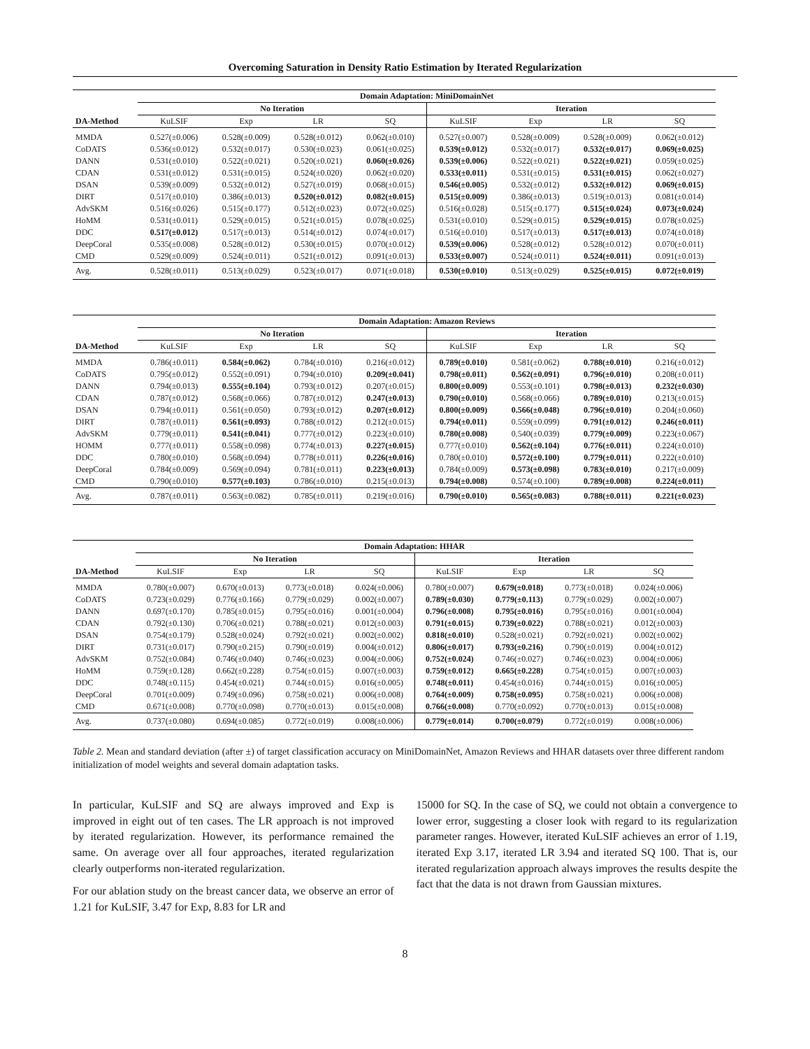Overcoming Saturation in Density Ratio Estimation by Iterated Regularization
| | Domain Adaptation: MiniDomainNet | | | | | | | |
| | No Iteration | | | | Iteration | | | |
| DA-Method | KuLSIF | Exp | LR | SQ | KuLSIF | Exp | LR | SQ |
| MMDA | 0.527(±0.006) | 0.528(±0.009) | 0.528(±0.012) | 0.062(±0.010) | 0.527(±0.007) | 0.528(±0.009) | 0.528(±0.009) | 0.062(±0.012) |
| CoDATS | 0.536(±0.012) | 0.532(±0.017) | 0.530(±0.023) | 0.061(±0.025) | 0.539(±0.012) | 0.532(±0.017) | 0.532(±0.017) | 0.069(±0.025) |
| DANN | 0.531(±0.010) | 0.522(±0.021) | 0.520(±0.021) | 0.060(±0.026) | 0.539(±0.006) | 0.522(±0.021) | 0.522(±0.021) | 0.059(±0.025) |
| CDAN | 0.531(±0.012) | 0.531(±0.015) | 0.524(±0.020) | 0.062(±0.020) | 0.533(±0.011) | 0.531(±0.015) | 0.531(±0.015) | 0.062(±0.027) |
| DSAN | 0.539(±0.009) | 0.532(±0.012) | 0.527(±0.019) | 0.068(±0.015) | 0.546(±0.005) | 0.532(±0.012) | 0.532(±0.012) | 0.069(±0.015) |
| DIRT | 0.517(±0.010) | 0.386(±0.013) | 0.520(±0.012) | 0.082(±0.015) | 0.515(±0.009) | 0.386(±0.013) | 0.519(±0.013) | 0.081(±0.014) |
| AdvSKM | 0.516(±0.026) | 0.515(±0.177) | 0.512(±0.023) | 0.072(±0.025) | 0.516(±0.028) | 0.515(±0.177) | 0.515(±0.024) | 0.073(±0.024) |
| HoMM | 0.531(±0.011) | 0.529(±0.015) | 0.521(±0.015) | 0.078(±0.025) | 0.531(±0.010) | 0.529(±0.015) | 0.529(±0.015) | 0.078(±0.025) |
| DDC | 0.517(±0.012) | 0.517(±0.013) | 0.514(±0.012) | 0.074(±0.017) | 0.516(±0.010) | 0.517(±0.013) | 0.517(±0.013) | 0.074(±0.018) |
| DeepCoral | 0.535(±0.008) | 0.528(±0.012) | 0.530(±0.015) | 0.070(±0.012) | 0.539(±0.006) | 0.528(±0.012) | 0.528(±0.012) | 0.070(±0.011) |
| CMD | 0.529(±0.009) | 0.524(±0.011) | 0.521(±0.012) | 0.091(±0.013) | 0.533(±0.007) | 0.524(±0.011) | 0.524(±0.011) | 0.091(±0.013) |
| Avg. | 0.528(±0.011) | 0.513(±0.029) | 0.523(±0.017) | 0.071(±0.018) | 0.530(±0.010) | 0.513(±0.029) | 0.525(±0.015) | 0.072(±0.019) |
| | Domain Adaptation: Amazon Reviews | | | | | | | |
| | No Iteration | | | | Iteration | | | |
| DA-Method | KuLSIF | Exp | LR | SQ | KuLSIF | Exp | LR | SQ |
| MMDA | 0.786(±0.011) | 0.584(±0.062) | 0.784(±0.010) | 0.216(±0.012) | 0.789(±0.010) | 0.581(±0.062) | 0.788(±0.010) | 0.216(±0.012) |
| CoDATS | 0.795(±0.012) | 0.552(±0.091) | 0.794(±0.010) | 0.209(±0.041) | 0.798(±0.011) | 0.562(±0.091) | 0.796(±0.010) | 0.208(±0.011) |
| DANN | 0.794(±0.013) | 0.555(±0.104) | 0.793(±0.012) | 0.207(±0.015) | 0.800(±0.009) | 0.553(±0.101) | 0.798(±0.013) | 0.232(±0.030) |
| CDAN | 0.787(±0.012) | 0.568(±0.066) | 0.787(±0.012) | 0.247(±0.013) | 0.790(±0.010) | 0.568(±0.066) | 0.789(±0.010) | 0.213(±0.015) |
| DSAN | 0.794(±0.011) | 0.561(±0.050) | 0.793(±0.012) | 0.207(±0.012) | 0.800(±0.009) | 0.566(±0.048) | 0.796(±0.010) | 0.204(±0.060) |
| DIRT | 0.787(±0.011) | 0.561(±0.093) | 0.788(±0.012) | 0.212(±0.015) | 0.794(±0.011) | 0.559(±0.099) | 0.791(±0.012) | 0.246(±0.011) |
| AdvSKM | 0.779(±0.011) | 0.541(±0.041) | 0.777(±0.012) | 0.223(±0.010) | 0.780(±0.008) | 0.540(±0.039) | 0.779(±0.009) | 0.223(±0.067) |
| HOMM | 0.777(±0.011) | 0.558(±0.098) | 0.774(±0.013) | 0.227(±0.015) | 0.777(±0.010) | 0.562(±0.104) | 0.776(±0.011) | 0.224(±0.010) |
| DDC | 0.780(±0.010) | 0.568(±0.094) | 0.778(±0.011) | 0.226(±0.016) | 0.780(±0.010) | 0.572(±0.100) | 0.779(±0.011) | 0.222(±0.010) |
| DeepCoral | 0.784(±0.009) | 0.569(±0.094) | 0.781(±0.011) | 0.223(±0.013) | 0.784(±0.009) | 0.573(±0.098) | 0.783(±0.010) | 0.217(±0.009) |
| CMD | 0.790(±0.010) | 0.577(±0.103) | 0.786(±0.010) | 0.215(±0.013) | 0.794(±0.008) | 0.574(±0.100) | 0.789(±0.008) | 0.224(±0.011) |
| Avg. | 0.787(±0.011) | 0.563(±0.082) | 0.785(±0.011) | 0.219(±0.016) | 0.790(±0.010) | 0.565(±0.083) | 0.788(±0.011) | 0.221(±0.023) |
| | Domain Adaptation: HHAR | | | | | | | |
| | No Iteration | | | | Iteration | | | |
| DA-Method | KuLSIF | Exp | LR | SQ | KuLSIF | Exp | LR | SQ |
| MMDA | 0.780(±0.007) | 0.670(±0.013) | 0.773(±0.018) | 0.024(±0.006) | 0.780(±0.007) | 0.679(±0.018) | 0.773(±0.018) | 0.024(±0.006) |
| CoDATS | 0.723(±0.029) | 0.776(±0.166) | 0.779(±0.029) | 0.002(±0.007) | 0.789(±0.030) | 0.779(±0.113) | 0.779(±0.029) | 0.002(±0.007) |
| DANN | 0.697(±0.170) | 0.785(±0.015) | 0.795(±0.016) | 0.001(±0.004) | 0.796(±0.008) | 0.795(±0.016) | 0.795(±0.016) | 0.001(±0.004) |
| CDAN | 0.792(±0.130) | 0.706(±0.021) | 0.788(±0.021) | 0.012(±0.003) | 0.791(±0.015) | 0.739(±0.022) | 0.788(±0.021) | 0.012(±0.003) |
| DSAN | 0.754(±0.179) | 0.528(±0.024) | 0.792(±0.021) | 0.002(±0.002) | 0.818(±0.010) | 0.528(±0.021) | 0.792(±0.021) | 0.002(±0.002) |
| DIRT | 0.731(±0.017) | 0.790(±0.215) | 0.790(±0.019) | 0.004(±0.012) | 0.806(±0.017) | 0.793(±0.216) | 0.790(±0.019) | 0.004(±0.012) |
| AdvSKM | 0.752(±0.084) | 0.746(±0.040) | 0.746(±0.023) | 0.004(±0.006) | 0.752(±0.024) | 0.746(±0.027) | 0.746(±0.023) | 0.004(±0.006) |
| HoMM | 0.759(±0.128) | 0.662(±0.228) | 0.754(±0.015) | 0.007(±0.003) | 0.759(±0.012) | 0.665(±0.228) | 0.754(±0.015) | 0.007(±0.003) |
| DDC | 0.748(±0.115) | 0.454(±0.021) | 0.744(±0.015) | 0.016(±0.005) | 0.748(±0.011) | 0.454(±0.016) | 0.744(±0.015) | 0.016(±0.005) |
| DeepCoral | 0.701(±0.009) | 0.749(±0.096) | 0.758(±0.021) | 0.006(±0.008) | 0.764(±0.009) | 0.758(±0.095) | 0.758(±0.021) | 0.006(±0.008) |
| CMD | 0.671(±0.008) | 0.770(±0.098) | 0.770(±0.013) | 0.015(±0.008) | 0.766(±0.008) | 0.770(±0.092) | 0.770(±0.013) | 0.015(±0.008) |
| Avg. | 0.737(±0.080) | 0.694(±0.085) | 0.772(±0.019) | 0.008(±0.006) | 0.779(±0.014) | 0.700(±0.079) | 0.772(±0.019) | 0.008(±0.006) |
Table 2. Mean and standard deviation (after ±) of target classification accuracy on MiniDomainNet, Amazon Reviews and HHAR datasets over three different random initialization of model weights and several domain adaptation tasks.
In particular, KuLSIF and SQ are always improved and Exp is improved in eight out of ten cases. The LR approach is not improved by iterated regularization. However, its performance remained the same. On average over all four approaches, iterated regularization clearly outperforms non-iterated regularization.
For our ablation study on the breast cancer data, we observe an error of 1.21 for KuLSIF, 3.47 for Exp, 8.83 for LR and
15000 for SQ. In the case of SQ, we could not obtain a convergence to lower error, suggesting a closer look with regard to its regularization parameter ranges. However, iterated KuLSIF achieves an error of 1.19, iterated Exp 3.17, iterated LR 3.94 and iterated SQ 100. That is, our iterated regularization approach always improves the results despite the fact that the data is not drawn from Gaussian mixtures.
8